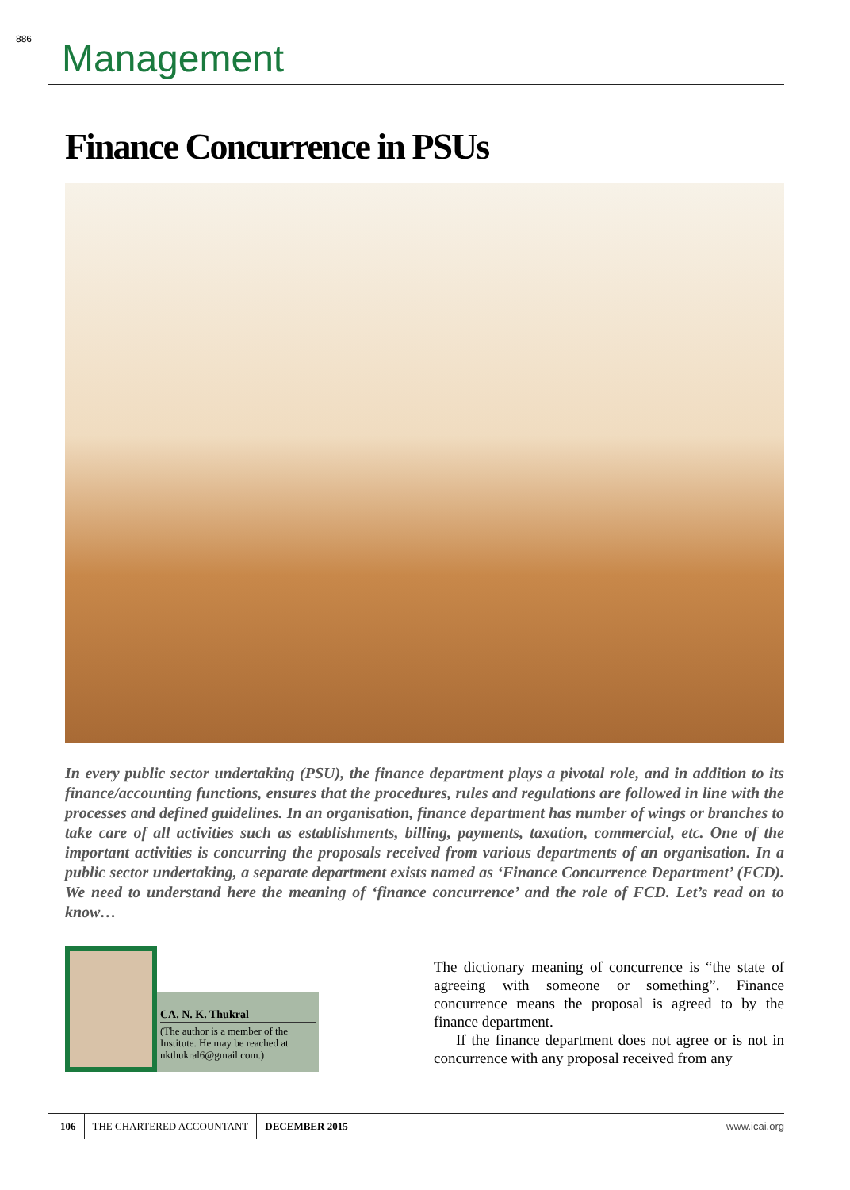886 Management
Finance Concurrence in PSUs
In every public sector undertaking (PSU), the finance department plays a pivotal role, and in addition to its finance/accounting functions, ensures that the procedures, rules and regulations are followed in line with the processes and defined guidelines. In an organisation, finance department has number of wings or branches to take care of all activities such as establishments, billing, payments, taxation, commercial, etc. One of the important activities is concurring the proposals received from various departments of an organisation. In a public sector undertaking, a separate department exists named as ‘Finance Concurrence Department’ (FCD). We need to understand here the meaning of ‘finance concurrence’ and the role of FCD. Let’s read on to know…
CA. N. K. Thukral
(The author is a member of the Institute. He may be reached at nkthukral6@gmail.com.)
The dictionary meaning of concurrence is “the state of agreeing with someone or something”. Finance concurrence means the proposal is agreed to by the finance department.
If the finance department does not agree or is not in concurrence with any proposal received from any
106 THE CHARTERED ACCOUNTANT DECEMBER 2015 www.icai.org